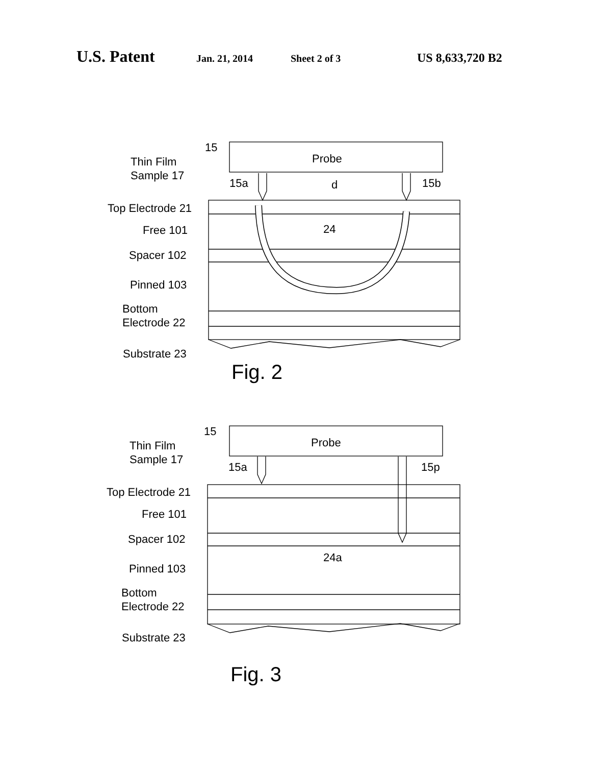U.S. Patent Jan. 21, 2014 Sheet 2 of 3 US 8,633,720 B2
Probe
15
Thin Film
Sample 17
15a
d
15b
Top Electrode 21
Free 101
Spacer 102
Pinned 103
Bottom
Electrode 22
Substrate 23
24
Fig. 2
Probe
15
Thin Film
Sample 17
15a
15p
Top Electrode 21
Free 101
Spacer 102
Pinned 103
Bottom
Electrode 22
Substrate 23
24a
Fig. 3